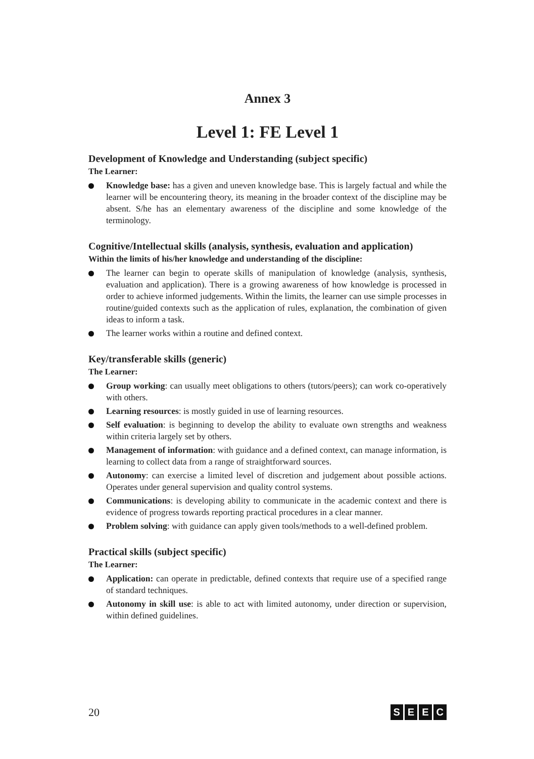Annex 3
Level 1: FE Level 1
Development of Knowledge and Understanding (subject specific)
The Learner:
Knowledge base: has a given and uneven knowledge base. This is largely factual and while the learner will be encountering theory, its meaning in the broader context of the discipline may be absent. S/he has an elementary awareness of the discipline and some knowledge of the terminology.
Cognitive/Intellectual skills (analysis, synthesis, evaluation and application)
Within the limits of his/her knowledge and understanding of the discipline:
The learner can begin to operate skills of manipulation of knowledge (analysis, synthesis, evaluation and application). There is a growing awareness of how knowledge is processed in order to achieve informed judgements. Within the limits, the learner can use simple processes in routine/guided contexts such as the application of rules, explanation, the combination of given ideas to inform a task.
The learner works within a routine and defined context.
Key/transferable skills (generic)
The Learner:
Group working: can usually meet obligations to others (tutors/peers); can work co-operatively with others.
Learning resources: is mostly guided in use of learning resources.
Self evaluation: is beginning to develop the ability to evaluate own strengths and weakness within criteria largely set by others.
Management of information: with guidance and a defined context, can manage information, is learning to collect data from a range of straightforward sources.
Autonomy: can exercise a limited level of discretion and judgement about possible actions. Operates under general supervision and quality control systems.
Communications: is developing ability to communicate in the academic context and there is evidence of progress towards reporting practical procedures in a clear manner.
Problem solving: with guidance can apply given tools/methods to a well-defined problem.
Practical skills (subject specific)
The Learner:
Application: can operate in predictable, defined contexts that require use of a specified range of standard techniques.
Autonomy in skill use: is able to act with limited autonomy, under direction or supervision, within defined guidelines.
20
SEEC